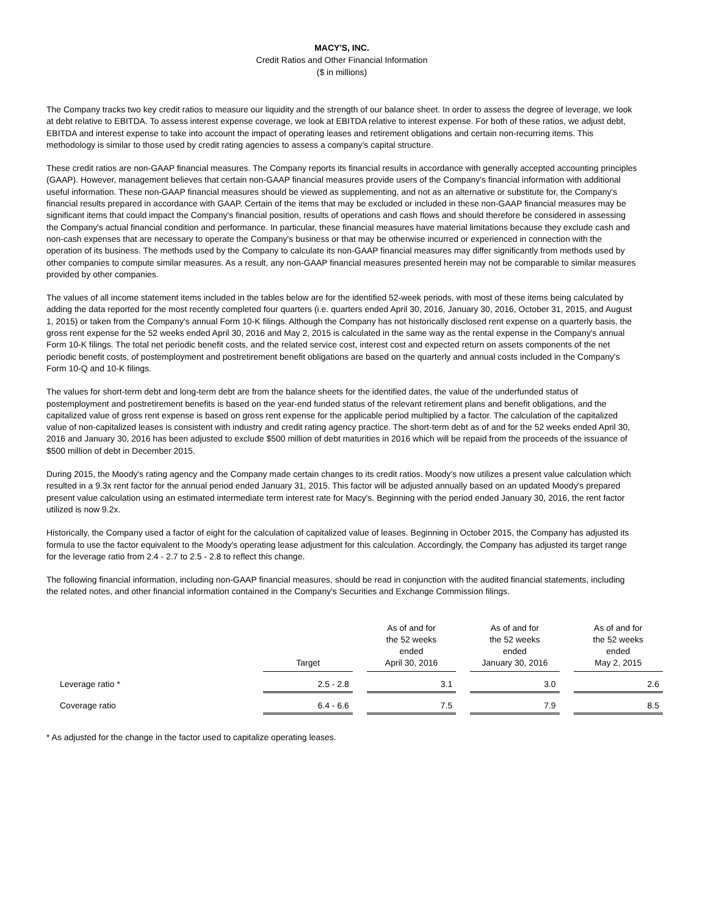MACY'S, INC.
Credit Ratios and Other Financial Information
($ in millions)
The Company tracks two key credit ratios to measure our liquidity and the strength of our balance sheet. In order to assess the degree of leverage, we look at debt relative to EBITDA. To assess interest expense coverage, we look at EBITDA relative to interest expense. For both of these ratios, we adjust debt, EBITDA and interest expense to take into account the impact of operating leases and retirement obligations and certain non-recurring items. This methodology is similar to those used by credit rating agencies to assess a company’s capital structure.
These credit ratios are non-GAAP financial measures. The Company reports its financial results in accordance with generally accepted accounting principles (GAAP). However, management believes that certain non-GAAP financial measures provide users of the Company's financial information with additional useful information. These non-GAAP financial measures should be viewed as supplementing, and not as an alternative or substitute for, the Company's financial results prepared in accordance with GAAP. Certain of the items that may be excluded or included in these non-GAAP financial measures may be significant items that could impact the Company's financial position, results of operations and cash flows and should therefore be considered in assessing the Company's actual financial condition and performance. In particular, these financial measures have material limitations because they exclude cash and non-cash expenses that are necessary to operate the Company's business or that may be otherwise incurred or experienced in connection with the operation of its business. The methods used by the Company to calculate its non-GAAP financial measures may differ significantly from methods used by other companies to compute similar measures. As a result, any non-GAAP financial measures presented herein may not be comparable to similar measures provided by other companies.
The values of all income statement items included in the tables below are for the identified 52-week periods, with most of these items being calculated by adding the data reported for the most recently completed four quarters (i.e. quarters ended April 30, 2016, January 30, 2016, October 31, 2015, and August 1, 2015) or taken from the Company's annual Form 10-K filings. Although the Company has not historically disclosed rent expense on a quarterly basis, the gross rent expense for the 52 weeks ended April 30, 2016 and May 2, 2015 is calculated in the same way as the rental expense in the Company's annual Form 10-K filings. The total net periodic benefit costs, and the related service cost, interest cost and expected return on assets components of the net periodic benefit costs, of postemployment and postretirement benefit obligations are based on the quarterly and annual costs included in the Company's Form 10-Q and 10-K filings.
The values for short-term debt and long-term debt are from the balance sheets for the identified dates, the value of the underfunded status of postemployment and postretirement benefits is based on the year-end funded status of the relevant retirement plans and benefit obligations, and the capitalized value of gross rent expense is based on gross rent expense for the applicable period multiplied by a factor. The calculation of the capitalized value of non-capitalized leases is consistent with industry and credit rating agency practice. The short-term debt as of and for the 52 weeks ended April 30, 2016 and January 30, 2016 has been adjusted to exclude $500 million of debt maturities in 2016 which will be repaid from the proceeds of the issuance of $500 million of debt in December 2015.
During 2015, the Moody's rating agency and the Company made certain changes to its credit ratios. Moody's now utilizes a present value calculation which resulted in a 9.3x rent factor for the annual period ended January 31, 2015. This factor will be adjusted annually based on an updated Moody's prepared present value calculation using an estimated intermediate term interest rate for Macy's. Beginning with the period ended January 30, 2016, the rent factor utilized is now 9.2x.
Historically, the Company used a factor of eight for the calculation of capitalized value of leases. Beginning in October 2015, the Company has adjusted its formula to use the factor equivalent to the Moody's operating lease adjustment for this calculation. Accordingly, the Company has adjusted its target range for the leverage ratio from 2.4 - 2.7 to 2.5 - 2.8 to reflect this change.
The following financial information, including non-GAAP financial measures, should be read in conjunction with the audited financial statements, including the related notes, and other financial information contained in the Company's Securities and Exchange Commission filings.
| | Target | | As of and for the 52 weeks ended April 30, 2016 | | As of and for the 52 weeks ended January 30, 2016 | | As of and for the 52 weeks ended May 2, 2015 |
| --- | --- | --- | --- | --- | --- | --- | --- |
| Leverage ratio * | 2.5 - 2.8 | | 3.1 | | 3.0 | | 2.6 |
| Coverage ratio | 6.4 - 6.6 | | 7.5 | | 7.9 | | 8.5 |
* As adjusted for the change in the factor used to capitalize operating leases.